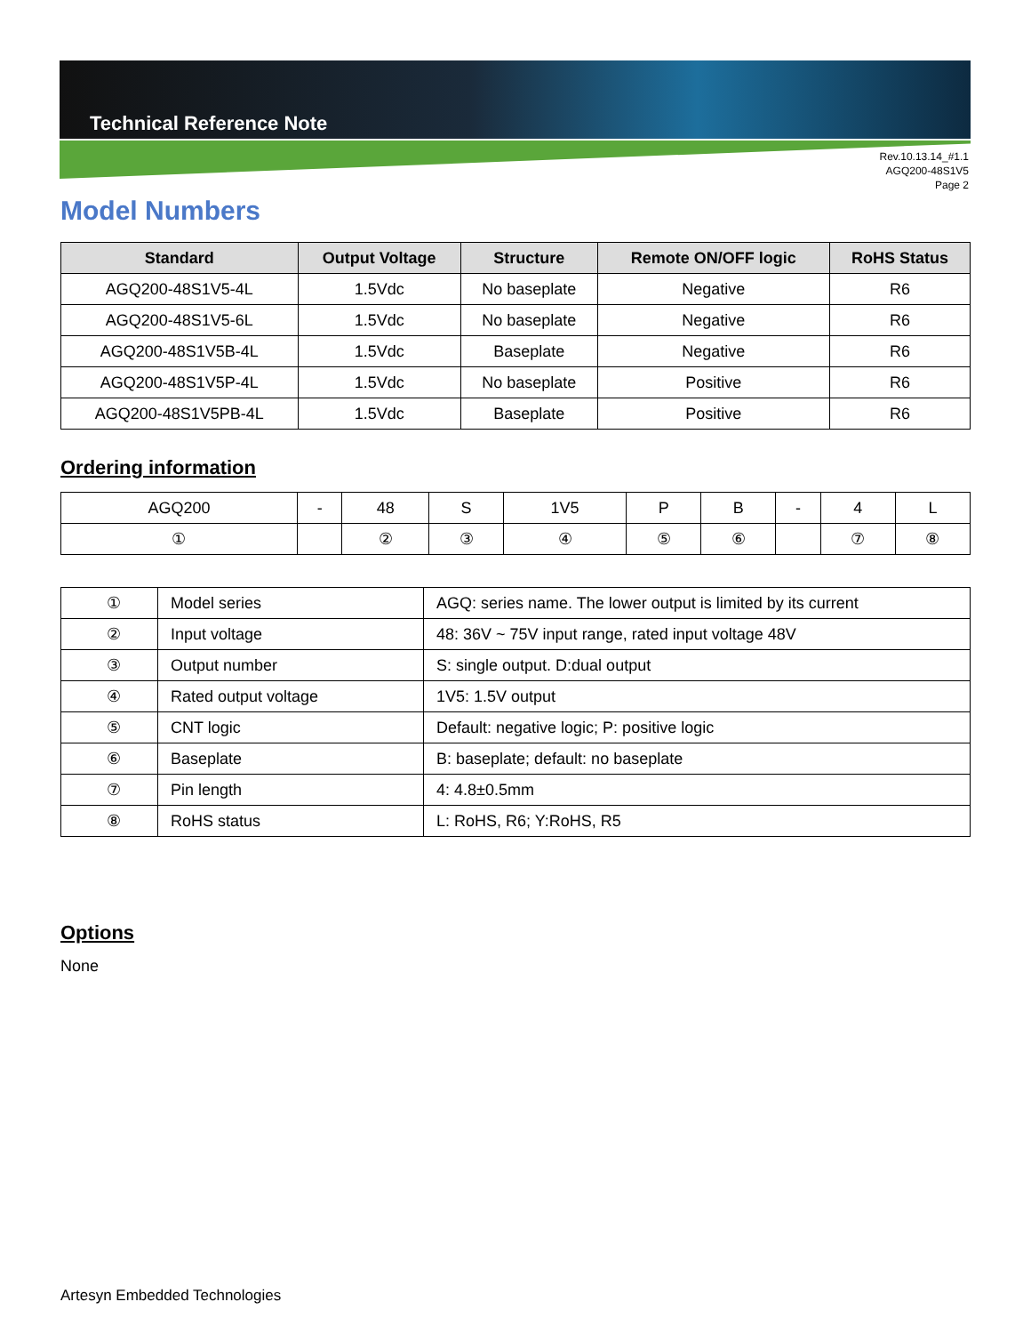Technical Reference Note
Rev.10.13.14_#1.1
AGQ200-48S1V5
Page 2
Model Numbers
| Standard | Output Voltage | Structure | Remote ON/OFF logic | RoHS Status |
| --- | --- | --- | --- | --- |
| AGQ200-48S1V5-4L | 1.5Vdc | No baseplate | Negative | R6 |
| AGQ200-48S1V5-6L | 1.5Vdc | No baseplate | Negative | R6 |
| AGQ200-48S1V5B-4L | 1.5Vdc | Baseplate | Negative | R6 |
| AGQ200-48S1V5P-4L | 1.5Vdc | No baseplate | Positive | R6 |
| AGQ200-48S1V5PB-4L | 1.5Vdc | Baseplate | Positive | R6 |
Ordering information
| AGQ200 | - | 48 | S | 1V5 | P | B | - | 4 | L |
| ① | | ② | ③ | ④ | ⑤ | ⑥ | | ⑦ | ⑧ |
| ① | Model series | AGQ: series name. The lower output is limited by its current |
| ② | Input voltage | 48: 36V ~ 75V input range, rated input voltage 48V |
| ③ | Output number | S: single output. D:dual output |
| ④ | Rated output voltage | 1V5: 1.5V output |
| ⑤ | CNT logic | Default: negative logic; P: positive logic |
| ⑥ | Baseplate | B: baseplate; default: no baseplate |
| ⑦ | Pin length | 4: 4.8±0.5mm |
| ⑧ | RoHS status | L: RoHS, R6; Y:RoHS, R5 |
Options
None
Artesyn Embedded Technologies